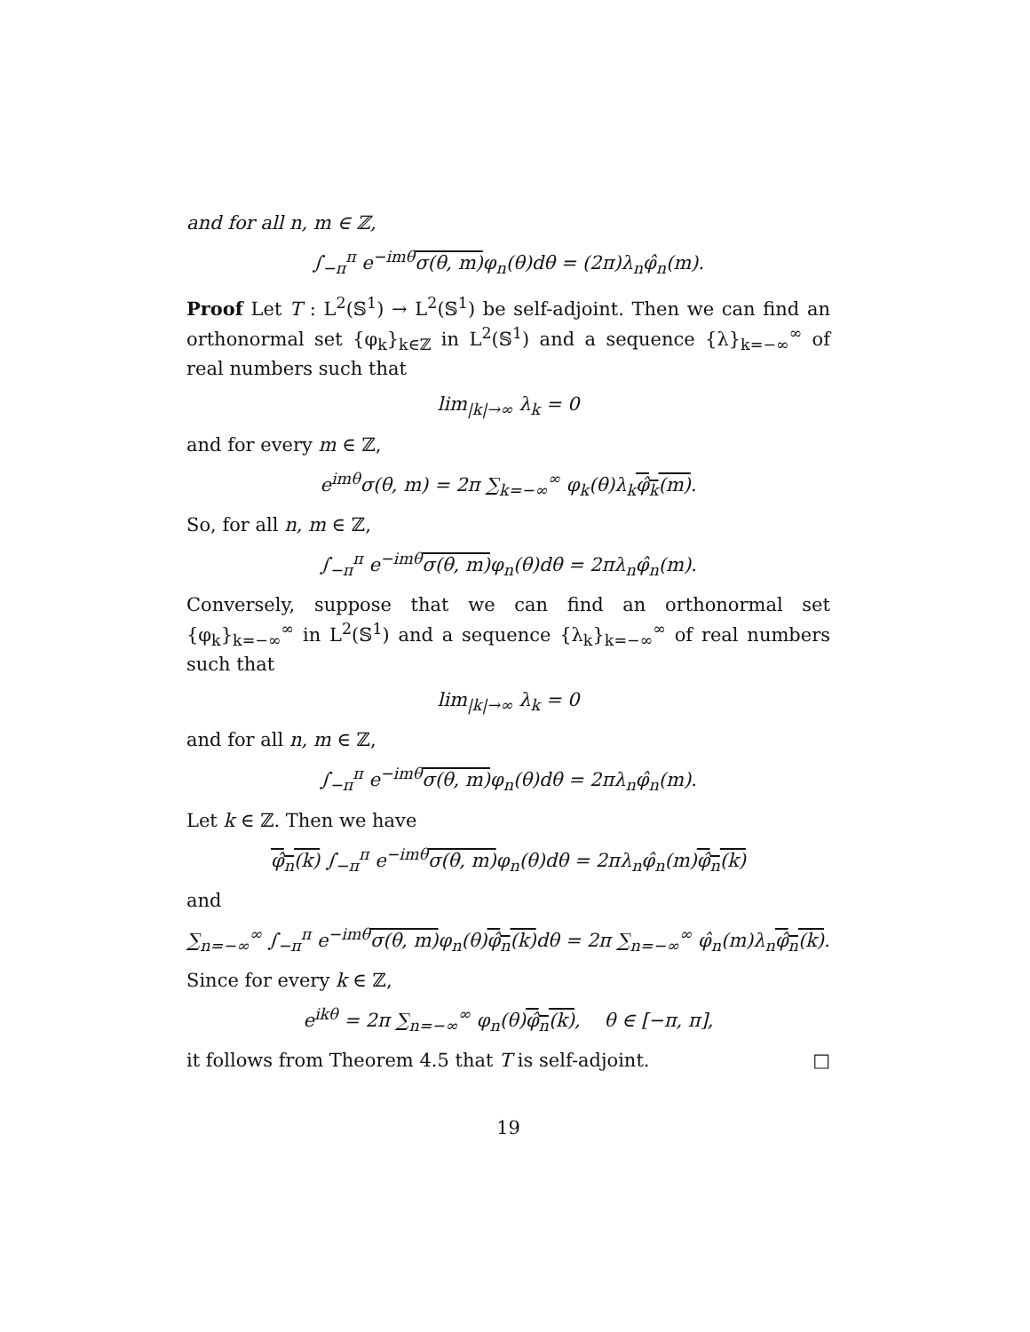and for all n, m ∈ ℤ,
∫<sub>−π</sub><sup>π</sup> e<sup>−imθ</sup>σ(θ, m) φ<sub>n</sub>(θ)dθ = (2π)λ<sub>n</sub>φ̂<sub>n</sub>(m).
Proof Let T : L<sup>2</sup>(𝕊<sup>1</sup>) → L<sup>2</sup>(𝕊<sup>1</sup>) be self-adjoint. Then we can find an orthonormal set {φ<sub>k</sub>}<sub>k∈ℤ</sub> in L<sup>2</sup>(𝕊<sup>1</sup>) and a sequence {λ}<sub>k=−∞</sub><sup>∞</sup> of real numbers such that
lim<sub>|k|→∞</sub> λ<sub>k</sub> = 0
and for every m ∈ ℤ,
e<sup>imθ</sup>σ(θ, m) = 2π ∑<sub>k=−∞</sub><sup>∞</sup> φ<sub>k</sub>(θ)λ<sub>k</sub>φ̂<sub>k</sub>(m).
So, for all n, m ∈ ℤ,
∫<sub>−π</sub><sup>π</sup> e<sup>−imθ</sup>σ(θ, m) φ<sub>n</sub>(θ)dθ = 2πλ<sub>n</sub>φ̂<sub>n</sub>(m).
Conversely, suppose that we can find an orthonormal set {φ<sub>k</sub>}<sub>k=−∞</sub><sup>∞</sup> in L<sup>2</sup>(𝕊<sup>1</sup>) and a sequence {λ<sub>k</sub>}<sub>k=−∞</sub><sup>∞</sup> of real numbers such that
lim<sub>|k|→∞</sub> λ<sub>k</sub> = 0
and for all n, m ∈ ℤ,
∫<sub>−π</sub><sup>π</sup> e<sup>−imθ</sup>σ(θ, m) φ<sub>n</sub>(θ)dθ = 2πλ<sub>n</sub>φ̂<sub>n</sub>(m).
Let k ∈ ℤ. Then we have
φ̂<sub>n</sub>(k) ∫<sub>−π</sub><sup>π</sup> e<sup>−imθ</sup>σ(θ, m) φ<sub>n</sub>(θ)dθ = 2πλ<sub>n</sub>φ̂<sub>n</sub>(m)φ̂<sub>n</sub>(k)
and
∑<sub>n=−∞</sub><sup>∞</sup> ∫<sub>−π</sub><sup>π</sup> e<sup>−imθ</sup>σ(θ, m) φ<sub>n</sub>(θ)φ̂<sub>n</sub>(k) dθ = 2π ∑<sub>n=−∞</sub><sup>∞</sup> φ̂<sub>n</sub>(m)λ<sub>n</sub>φ̂<sub>n</sub>(k).
Since for every k ∈ ℤ,
e<sup>ikθ</sup> = 2π ∑<sub>n=−∞</sub><sup>∞</sup> φ<sub>n</sub>(θ)φ̂<sub>n</sub>(k), θ ∈ [−π, π],
it follows from Theorem 4.5 that T is self-adjoint. □
19